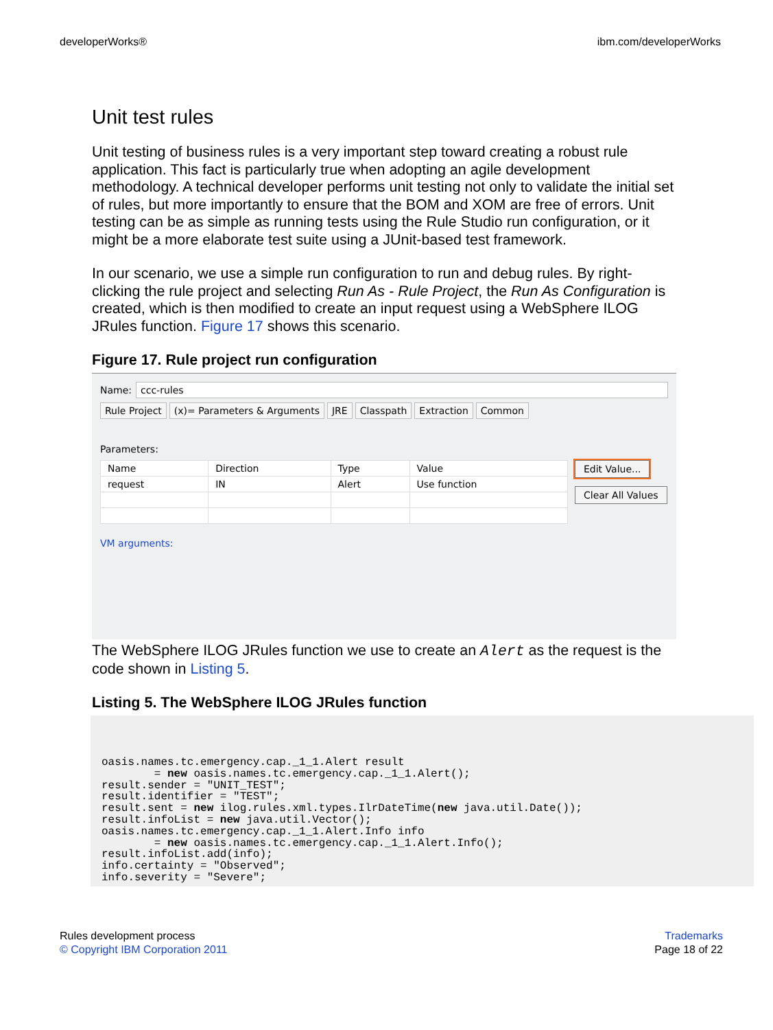developerWorks® ibm.com/developerWorks
Unit test rules
Unit testing of business rules is a very important step toward creating a robust rule application. This fact is particularly true when adopting an agile development methodology. A technical developer performs unit testing not only to validate the initial set of rules, but more importantly to ensure that the BOM and XOM are free of errors. Unit testing can be as simple as running tests using the Rule Studio run configuration, or it might be a more elaborate test suite using a JUnit-based test framework.
In our scenario, we use a simple run configuration to run and debug rules. By right-clicking the rule project and selecting Run As - Rule Project, the Run As Configuration is created, which is then modified to create an input request using a WebSphere ILOG JRules function. Figure 17 shows this scenario.
Figure 17. Rule project run configuration
Name: ccc-rules
Rule Project (x)= Parameters & Arguments JRE Classpath Extraction Common
Parameters:
| Name | Direction | Type | Value |
| --- | --- | --- | --- |
| request | IN | Alert | Use function |
Edit Value...
Clear All Values
VM arguments:
The WebSphere ILOG JRules function we use to create an Alert as the request is the code shown in Listing 5.
Listing 5. The WebSphere ILOG JRules function
oasis.names.tc.emergency.cap._1_1.Alert result
        = new oasis.names.tc.emergency.cap._1_1.Alert();
result.sender = "UNIT_TEST";
result.identifier = "TEST";
result.sent = new ilog.rules.xml.types.IlrDateTime(new java.util.Date());
result.infoList = new java.util.Vector();
oasis.names.tc.emergency.cap._1_1.Alert.Info info
        = new oasis.names.tc.emergency.cap._1_1.Alert.Info();
result.infoList.add(info);
info.certainty = "Observed";
info.severity = "Severe";
Rules development process
© Copyright IBM Corporation 2011
Trademarks
Page 18 of 22